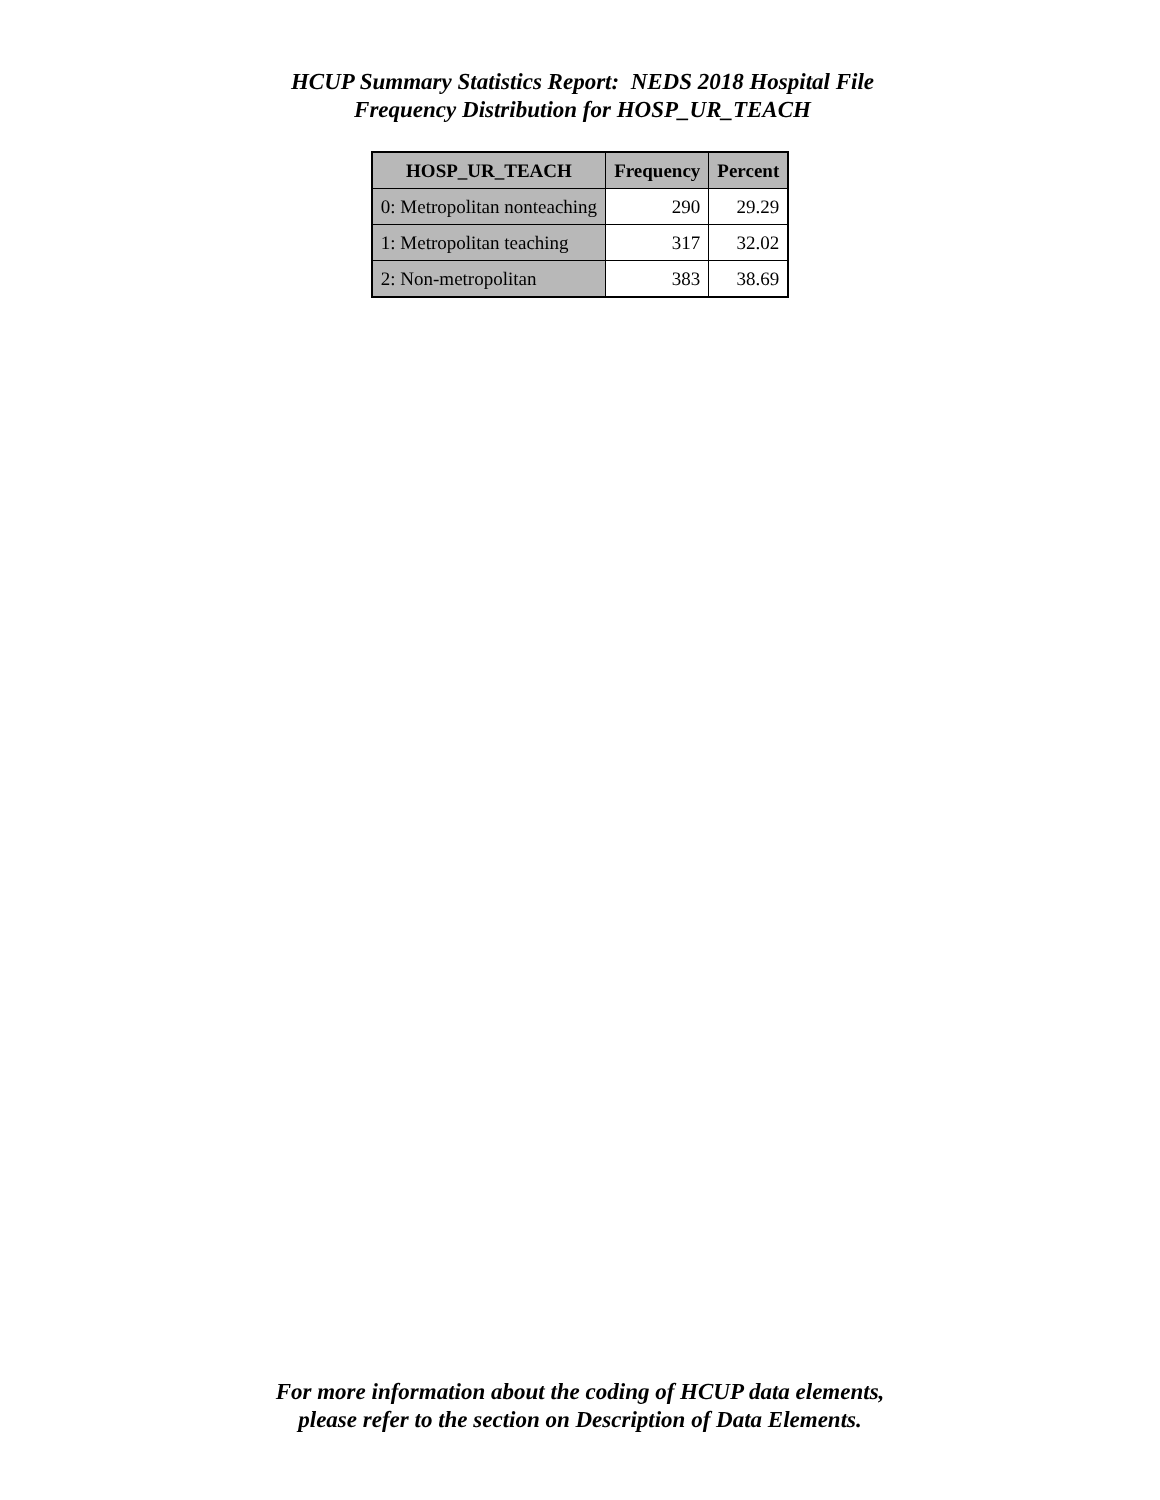HCUP Summary Statistics Report: NEDS 2018 Hospital File
Frequency Distribution for HOSP_UR_TEACH
| HOSP_UR_TEACH | Frequency | Percent |
| --- | --- | --- |
| 0: Metropolitan nonteaching | 290 | 29.29 |
| 1: Metropolitan teaching | 317 | 32.02 |
| 2: Non-metropolitan | 383 | 38.69 |
For more information about the coding of HCUP data elements,
please refer to the section on Description of Data Elements.